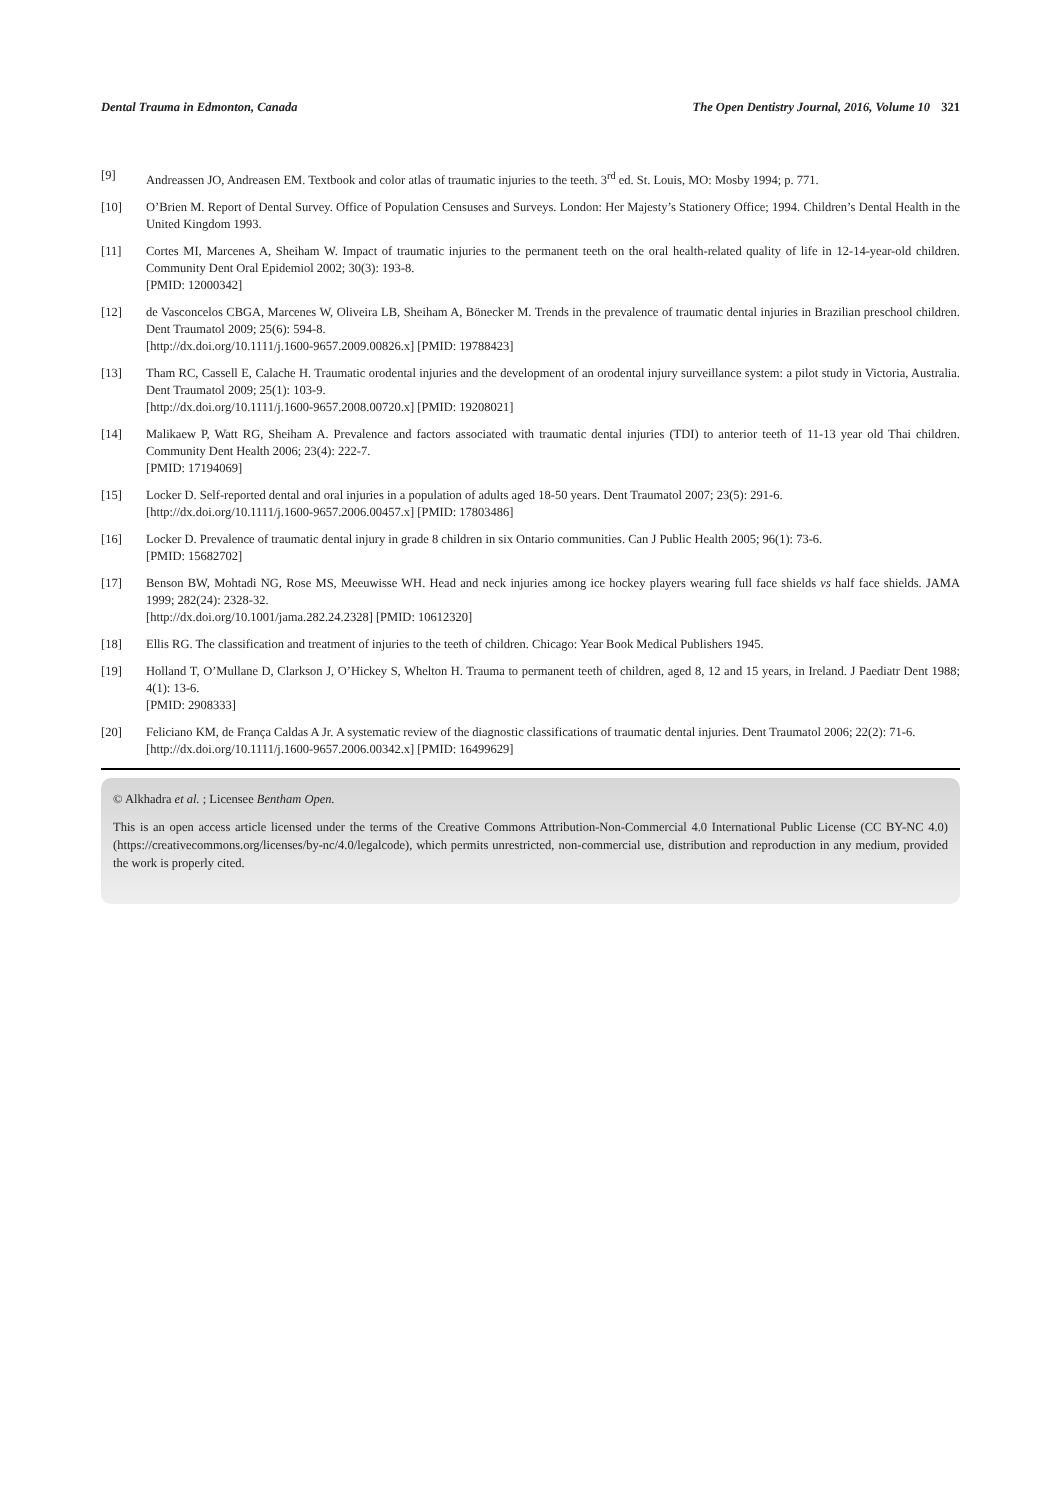Dental Trauma in Edmonton, Canada The Open Dentistry Journal, 2016, Volume 10 321
[9] Andreassen JO, Andreasen EM. Textbook and color atlas of traumatic injuries to the teeth. 3<sup>rd</sup> ed. St. Louis, MO: Mosby 1994; p. 771.
[10] O’Brien M. Report of Dental Survey. Office of Population Censuses and Surveys. London: Her Majesty’s Stationery Office; 1994. Children’s Dental Health in the United Kingdom 1993.
[11] Cortes MI, Marcenes A, Sheiham W. Impact of traumatic injuries to the permanent teeth on the oral health-related quality of life in 12-14-year-old children. Community Dent Oral Epidemiol 2002; 30(3): 193-8.
[PMID: 12000342]
[12] de Vasconcelos CBGA, Marcenes W, Oliveira LB, Sheiham A, Bönecker M. Trends in the prevalence of traumatic dental injuries in Brazilian preschool children. Dent Traumatol 2009; 25(6): 594-8.
[http://dx.doi.org/10.1111/j.1600-9657.2009.00826.x] [PMID: 19788423]
[13] Tham RC, Cassell E, Calache H. Traumatic orodental injuries and the development of an orodental injury surveillance system: a pilot study in Victoria, Australia. Dent Traumatol 2009; 25(1): 103-9.
[http://dx.doi.org/10.1111/j.1600-9657.2008.00720.x] [PMID: 19208021]
[14] Malikaew P, Watt RG, Sheiham A. Prevalence and factors associated with traumatic dental injuries (TDI) to anterior teeth of 11-13 year old Thai children. Community Dent Health 2006; 23(4): 222-7.
[PMID: 17194069]
[15] Locker D. Self-reported dental and oral injuries in a population of adults aged 18-50 years. Dent Traumatol 2007; 23(5): 291-6.
[http://dx.doi.org/10.1111/j.1600-9657.2006.00457.x] [PMID: 17803486]
[16] Locker D. Prevalence of traumatic dental injury in grade 8 children in six Ontario communities. Can J Public Health 2005; 96(1): 73-6.
[PMID: 15682702]
[17] Benson BW, Mohtadi NG, Rose MS, Meeuwisse WH. Head and neck injuries among ice hockey players wearing full face shields vs half face shields. JAMA 1999; 282(24): 2328-32.
[http://dx.doi.org/10.1001/jama.282.24.2328] [PMID: 10612320]
[18] Ellis RG. The classification and treatment of injuries to the teeth of children. Chicago: Year Book Medical Publishers 1945.
[19] Holland T, O’Mullane D, Clarkson J, O’Hickey S, Whelton H. Trauma to permanent teeth of children, aged 8, 12 and 15 years, in Ireland. J Paediatr Dent 1988; 4(1): 13-6.
[PMID: 2908333]
[20] Feliciano KM, de França Caldas A Jr. A systematic review of the diagnostic classifications of traumatic dental injuries. Dent Traumatol 2006; 22(2): 71-6.
[http://dx.doi.org/10.1111/j.1600-9657.2006.00342.x] [PMID: 16499629]
© Alkhadra et al. ; Licensee Bentham Open.
This is an open access article licensed under the terms of the Creative Commons Attribution-Non-Commercial 4.0 International Public License (CC BY-NC 4.0) (https://creativecommons.org/licenses/by-nc/4.0/legalcode), which permits unrestricted, non-commercial use, distribution and reproduction in any medium, provided the work is properly cited.